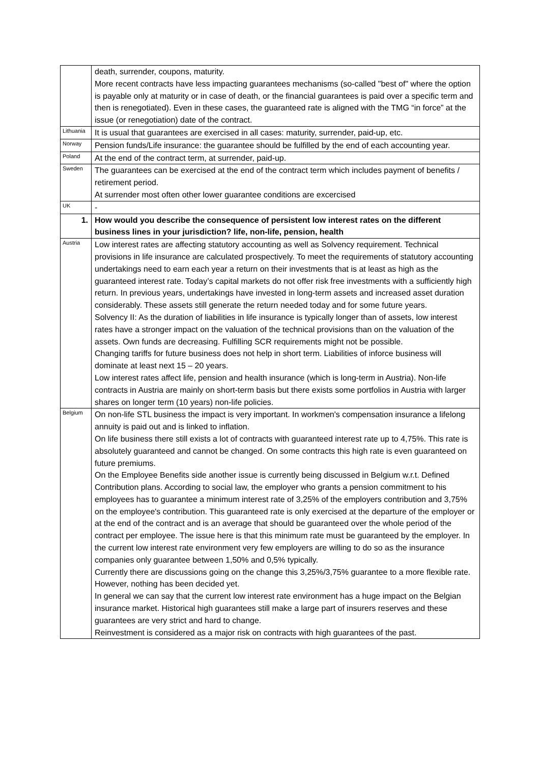| | death, surrender, coupons, maturity. More recent contracts have less impacting guarantees mechanisms (so-called "best of" where the option is payable only at maturity or in case of death, or the financial guarantees is paid over a specific term and then is renegotiated). Even in these cases, the guaranteed rate is aligned with the TMG “in force” at the issue (or renegotiation) date of the contract. |
| Lithuania | It is usual that guarantees are exercised in all cases: maturity, surrender, paid-up, etc. |
| Norway | Pension funds/Life insurance: the guarantee should be fulfilled by the end of each accounting year. |
| Poland | At the end of the contract term, at surrender, paid-up. |
| Sweden | The guarantees can be exercised at the end of the contract term which includes payment of benefits / retirement period. At surrender most often other lower guarantee conditions are excercised |
| UK | - |
| 1. | How would you describe the consequence of persistent low interest rates on the different business lines in your jurisdiction? life, non-life, pension, health |
| Austria | Low interest rates are affecting statutory accounting as well as Solvency requirement. Technical provisions in life insurance are calculated prospectively. To meet the requirements of statutory accounting undertakings need to earn each year a return on their investments that is at least as high as the guaranteed interest rate. Today’s capital markets do not offer risk free investments with a sufficiently high return. In previous years, undertakings have invested in long-term assets and increased asset duration considerably. These assets still generate the return needed today and for some future years. Solvency II: As the duration of liabilities in life insurance is typically longer than of assets, low interest rates have a stronger impact on the valuation of the technical provisions than on the valuation of the assets. Own funds are decreasing. Fulfilling SCR requirements might not be possible. Changing tariffs for future business does not help in short term. Liabilities of inforce business will dominate at least next 15 – 20 years. Low interest rates affect life, pension and health insurance (which is long-term in Austria). Non-life contracts in Austria are mainly on short-term basis but there exists some portfolios in Austria with larger shares on longer term (10 years) non-life policies. |
| Belgium | On non-life STL business the impact is very important. In workmen's compensation insurance a lifelong annuity is paid out and is linked to inflation. On life business there still exists a lot of contracts with guaranteed interest rate up to 4,75%. This rate is absolutely guaranteed and cannot be changed. On some contracts this high rate is even guaranteed on future premiums. On the Employee Benefits side another issue is currently being discussed in Belgium w.r.t. Defined Contribution plans. According to social law, the employer who grants a pension commitment to his employees has to guarantee a minimum interest rate of 3,25% of the employers contribution and 3,75% on the employee's contribution. This guaranteed rate is only exercised at the departure of the employer or at the end of the contract and is an average that should be guaranteed over the whole period of the contract per employee. The issue here is that this minimum rate must be guaranteed by the employer. In the current low interest rate environment very few employers are willing to do so as the insurance companies only guarantee between 1,50% and 0,5% typically. Currently there are discussions going on the change this 3,25%/3,75% guarantee to a more flexible rate. However, nothing has been decided yet. In general we can say that the current low interest rate environment has a huge impact on the Belgian insurance market. Historical high guarantees still make a large part of insurers reserves and these guarantees are very strict and hard to change. Reinvestment is considered as a major risk on contracts with high guarantees of the past. |